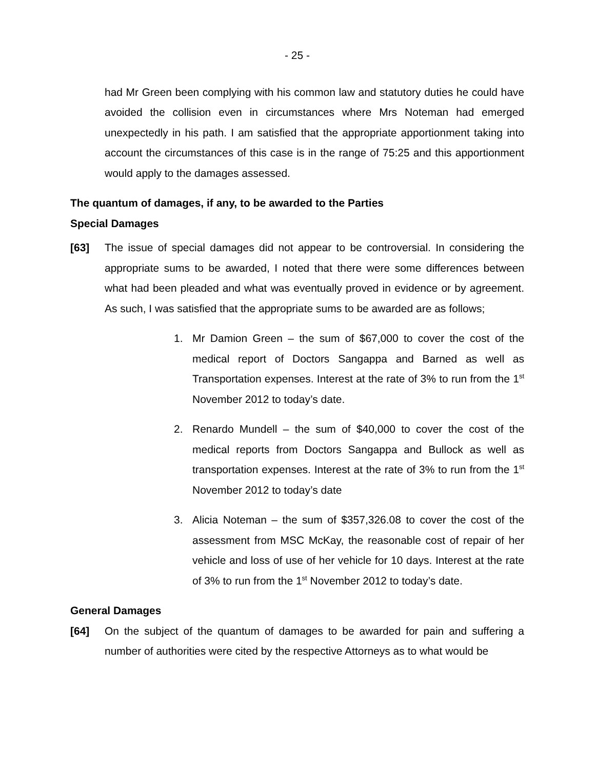- 25 -
had Mr Green been complying with his common law and statutory duties he could have avoided the collision even in circumstances where Mrs Noteman had emerged unexpectedly in his path. I am satisfied that the appropriate apportionment taking into account the circumstances of this case is in the range of 75:25 and this apportionment would apply to the damages assessed.
The quantum of damages, if any, to be awarded to the Parties
Special Damages
[63] The issue of special damages did not appear to be controversial. In considering the appropriate sums to be awarded, I noted that there were some differences between what had been pleaded and what was eventually proved in evidence or by agreement. As such, I was satisfied that the appropriate sums to be awarded are as follows;
1. Mr Damion Green – the sum of $67,000 to cover the cost of the medical report of Doctors Sangappa and Barned as well as Transportation expenses. Interest at the rate of 3% to run from the 1<sup>st</sup> November 2012 to today’s date.
2. Renardo Mundell – the sum of $40,000 to cover the cost of the medical reports from Doctors Sangappa and Bullock as well as transportation expenses. Interest at the rate of 3% to run from the 1<sup>st</sup> November 2012 to today’s date
3. Alicia Noteman – the sum of $357,326.08 to cover the cost of the assessment from MSC McKay, the reasonable cost of repair of her vehicle and loss of use of her vehicle for 10 days. Interest at the rate of 3% to run from the 1<sup>st</sup> November 2012 to today’s date.
General Damages
[64] On the subject of the quantum of damages to be awarded for pain and suffering a number of authorities were cited by the respective Attorneys as to what would be